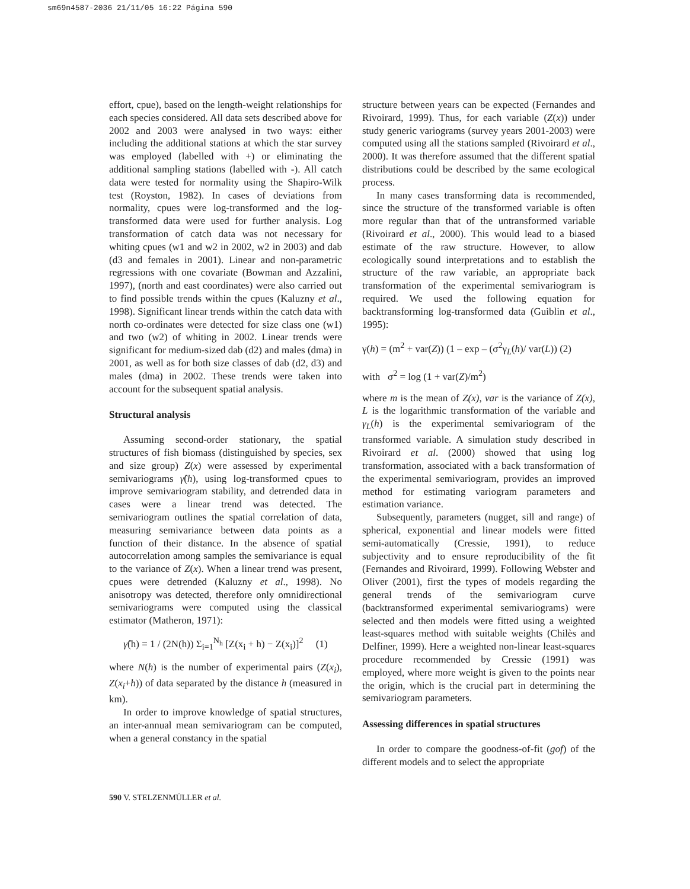sm69n4587-2036 21/11/05 16:22 Página 590
effort, cpue), based on the length-weight relationships for each species considered. All data sets described above for 2002 and 2003 were analysed in two ways: either including the additional stations at which the star survey was employed (labelled with +) or eliminating the additional sampling stations (labelled with -). All catch data were tested for normality using the Shapiro-Wilk test (Royston, 1982). In cases of deviations from normality, cpues were log-transformed and the log-transformed data were used for further analysis. Log transformation of catch data was not necessary for whiting cpues (w1 and w2 in 2002, w2 in 2003) and dab (d3 and females in 2001). Linear and non-parametric regressions with one covariate (Bowman and Azzalini, 1997), (north and east coordinates) were also carried out to find possible trends within the cpues (Kaluzny et al., 1998). Significant linear trends within the catch data with north co-ordinates were detected for size class one (w1) and two (w2) of whiting in 2002. Linear trends were significant for medium-sized dab (d2) and males (dma) in 2001, as well as for both size classes of dab (d2, d3) and males (dma) in 2002. These trends were taken into account for the subsequent spatial analysis.
Structural analysis
Assuming second-order stationary, the spatial structures of fish biomass (distinguished by species, sex and size group) Z(x) were assessed by experimental semivariograms γ̂(h), using log-transformed cpues to improve semivariogram stability, and detrended data in cases were a linear trend was detected. The semivariogram outlines the spatial correlation of data, measuring semivariance between data points as a function of their distance. In the absence of spatial autocorrelation among samples the semivariance is equal to the variance of Z(x). When a linear trend was present, cpues were detrended (Kaluzny et al., 1998). No anisotropy was detected, therefore only omnidirectional semivariograms were computed using the classical estimator (Matheron, 1971):
γ̂(h) = 1 / (2N(h)) Σ<sub>i=1</sub><sup>N<sub>h</sub></sup> [Z(x<sub>i</sub> + h) − Z(x<sub>i</sub>)]<sup>2</sup> (1)
where N(h) is the number of experimental pairs (Z(x<sub>i</sub>), Z(x<sub>i</sub>+h)) of data separated by the distance h (measured in km).
In order to improve knowledge of spatial structures, an inter-annual mean semivariogram can be computed, when a general constancy in the spatial
structure between years can be expected (Fernandes and Rivoirard, 1999). Thus, for each variable (Z(x)) under study generic variograms (survey years 2001-2003) were computed using all the stations sampled (Rivoirard et al., 2000). It was therefore assumed that the different spatial distributions could be described by the same ecological process.
In many cases transforming data is recommended, since the structure of the transformed variable is often more regular than that of the untransformed variable (Rivoirard et al., 2000). This would lead to a biased estimate of the raw structure. However, to allow ecologically sound interpretations and to establish the structure of the raw variable, an appropriate back transformation of the experimental semivariogram is required. We used the following equation for backtransforming log-transformed data (Guiblin et al., 1995):
γ(h) = (m<sup>2</sup> + var(Z)) (1 – exp – (σ<sup>2</sup>γ<sub>L</sub>(h)/ var(L)) (2)
with σ<sup>2</sup> = log (1 + var(Z)/m<sup>2</sup>)
where m is the mean of Z(x), var is the variance of Z(x), L is the logarithmic transformation of the variable and γ<sub>L</sub>(h) is the experimental semivariogram of the transformed variable. A simulation study described in Rivoirard et al. (2000) showed that using log transformation, associated with a back transformation of the experimental semivariogram, provides an improved method for estimating variogram parameters and estimation variance.
Subsequently, parameters (nugget, sill and range) of spherical, exponential and linear models were fitted semi-automatically (Cressie, 1991), to reduce subjectivity and to ensure reproducibility of the fit (Fernandes and Rivoirard, 1999). Following Webster and Oliver (2001), first the types of models regarding the general trends of the semivariogram curve (backtransformed experimental semivariograms) were selected and then models were fitted using a weighted least-squares method with suitable weights (Chilès and Delfiner, 1999). Here a weighted non-linear least-squares procedure recommended by Cressie (1991) was employed, where more weight is given to the points near the origin, which is the crucial part in determining the semivariogram parameters.
Assessing differences in spatial structures
In order to compare the goodness-of-fit (gof) of the different models and to select the appropriate
590 V. STELZENMÜLLER et al.